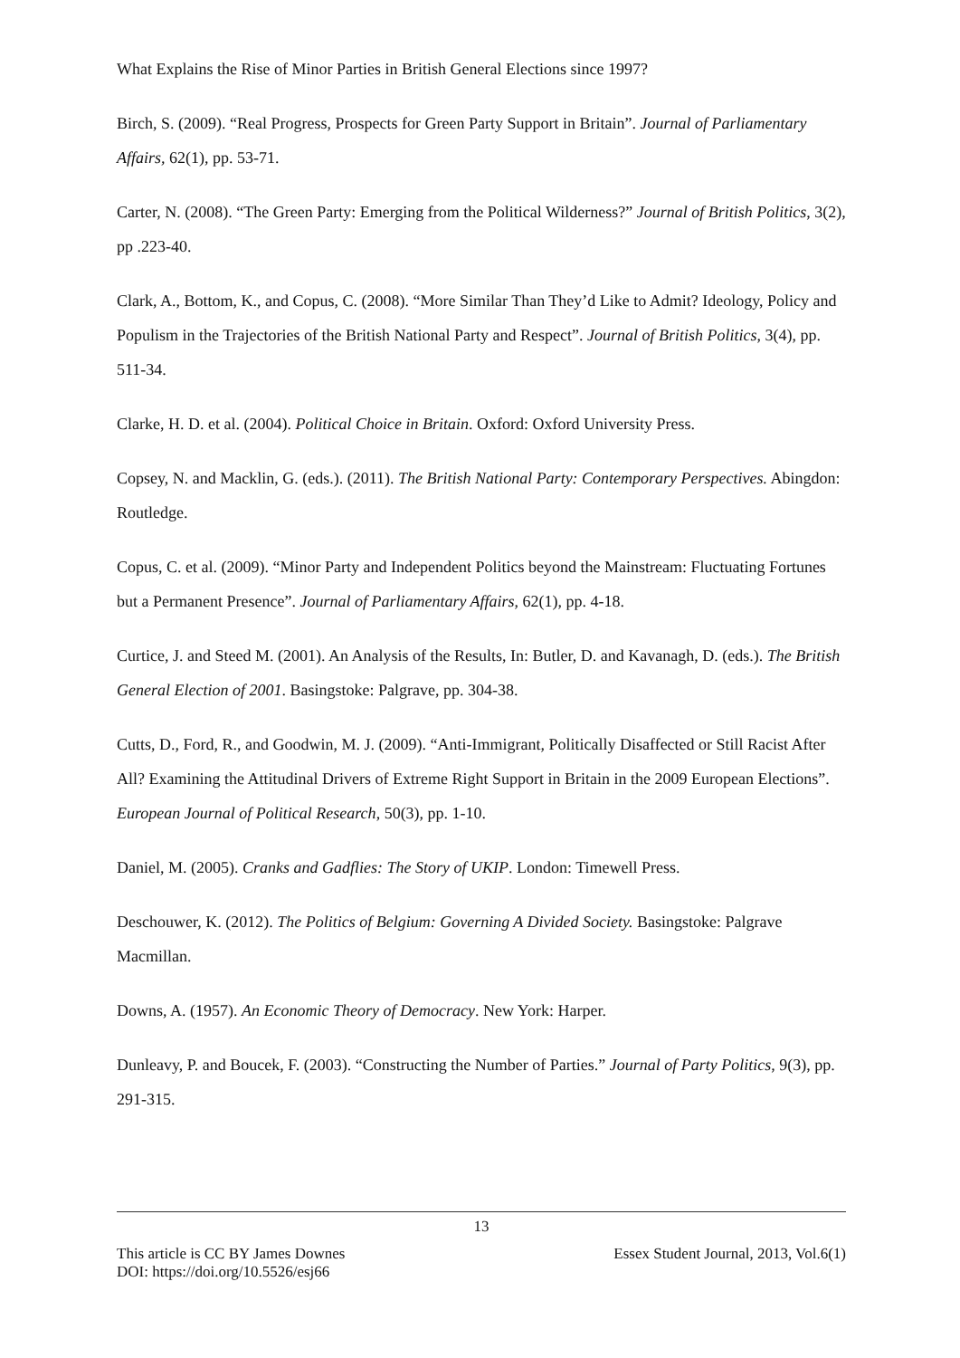What Explains the Rise of Minor Parties in British General Elections since 1997?
Birch, S. (2009). “Real Progress, Prospects for Green Party Support in Britain”. Journal of Parliamentary Affairs, 62(1), pp. 53-71.
Carter, N. (2008). “The Green Party: Emerging from the Political Wilderness?” Journal of British Politics, 3(2), pp .223-40.
Clark, A., Bottom, K., and Copus, C. (2008). “More Similar Than They’d Like to Admit? Ideology, Policy and Populism in the Trajectories of the British National Party and Respect”. Journal of British Politics, 3(4), pp. 511-34.
Clarke, H. D. et al. (2004). Political Choice in Britain. Oxford: Oxford University Press.
Copsey, N. and Macklin, G. (eds.). (2011). The British National Party: Contemporary Perspectives. Abingdon: Routledge.
Copus, C. et al. (2009). “Minor Party and Independent Politics beyond the Mainstream: Fluctuating Fortunes but a Permanent Presence”. Journal of Parliamentary Affairs, 62(1), pp. 4-18.
Curtice, J. and Steed M. (2001). An Analysis of the Results, In: Butler, D. and Kavanagh, D. (eds.). The British General Election of 2001. Basingstoke: Palgrave, pp. 304-38.
Cutts, D., Ford, R., and Goodwin, M. J. (2009). “Anti-Immigrant, Politically Disaffected or Still Racist After All? Examining the Attitudinal Drivers of Extreme Right Support in Britain in the 2009 European Elections”. European Journal of Political Research, 50(3), pp. 1-10.
Daniel, M. (2005). Cranks and Gadflies: The Story of UKIP. London: Timewell Press.
Deschouwer, K. (2012). The Politics of Belgium: Governing A Divided Society. Basingstoke: Palgrave Macmillan.
Downs, A. (1957). An Economic Theory of Democracy. New York: Harper.
Dunleavy, P. and Boucek, F. (2003). “Constructing the Number of Parties.” Journal of Party Politics, 9(3), pp. 291-315.
13
This article is CC BY James Downes Essex Student Journal, 2013, Vol.6(1)
DOI: https://doi.org/10.5526/esj66